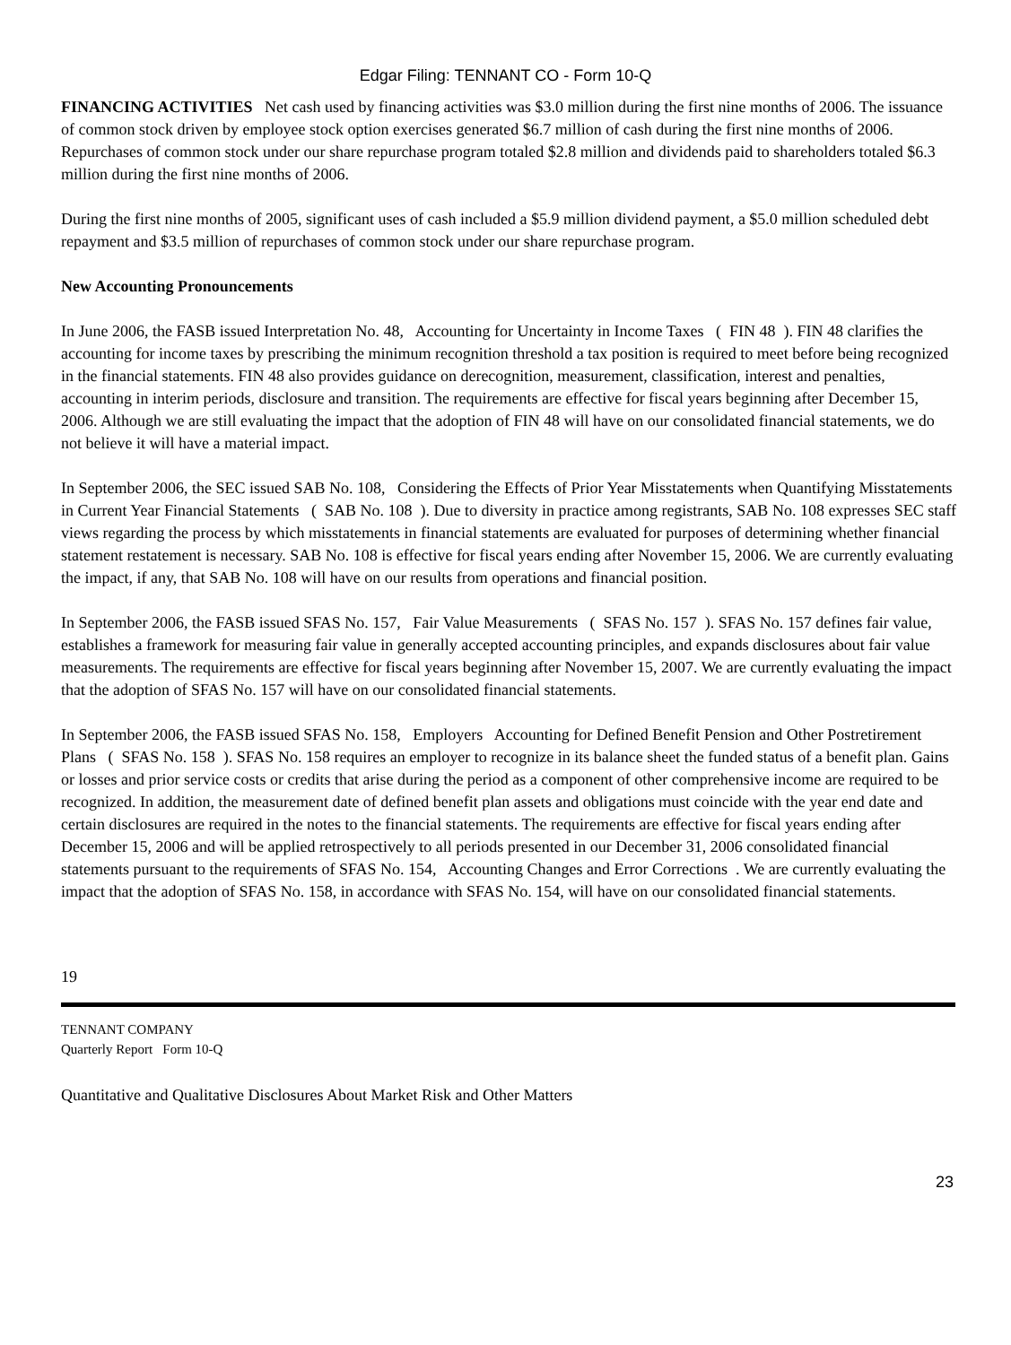Edgar Filing: TENNANT CO - Form 10-Q
FINANCING ACTIVITIES Net cash used by financing activities was $3.0 million during the first nine months of 2006. The issuance of common stock driven by employee stock option exercises generated $6.7 million of cash during the first nine months of 2006. Repurchases of common stock under our share repurchase program totaled $2.8 million and dividends paid to shareholders totaled $6.3 million during the first nine months of 2006.
During the first nine months of 2005, significant uses of cash included a $5.9 million dividend payment, a $5.0 million scheduled debt repayment and $3.5 million of repurchases of common stock under our share repurchase program.
New Accounting Pronouncements
In June 2006, the FASB issued Interpretation No. 48, Accounting for Uncertainty in Income Taxes ( FIN 48 ). FIN 48 clarifies the accounting for income taxes by prescribing the minimum recognition threshold a tax position is required to meet before being recognized in the financial statements. FIN 48 also provides guidance on derecognition, measurement, classification, interest and penalties, accounting in interim periods, disclosure and transition. The requirements are effective for fiscal years beginning after December 15, 2006. Although we are still evaluating the impact that the adoption of FIN 48 will have on our consolidated financial statements, we do not believe it will have a material impact.
In September 2006, the SEC issued SAB No. 108, Considering the Effects of Prior Year Misstatements when Quantifying Misstatements in Current Year Financial Statements ( SAB No. 108 ). Due to diversity in practice among registrants, SAB No. 108 expresses SEC staff views regarding the process by which misstatements in financial statements are evaluated for purposes of determining whether financial statement restatement is necessary. SAB No. 108 is effective for fiscal years ending after November 15, 2006. We are currently evaluating the impact, if any, that SAB No. 108 will have on our results from operations and financial position.
In September 2006, the FASB issued SFAS No. 157, Fair Value Measurements ( SFAS No. 157 ). SFAS No. 157 defines fair value, establishes a framework for measuring fair value in generally accepted accounting principles, and expands disclosures about fair value measurements. The requirements are effective for fiscal years beginning after November 15, 2007. We are currently evaluating the impact that the adoption of SFAS No. 157 will have on our consolidated financial statements.
In September 2006, the FASB issued SFAS No. 158, Employers Accounting for Defined Benefit Pension and Other Postretirement Plans ( SFAS No. 158 ). SFAS No. 158 requires an employer to recognize in its balance sheet the funded status of a benefit plan. Gains or losses and prior service costs or credits that arise during the period as a component of other comprehensive income are required to be recognized. In addition, the measurement date of defined benefit plan assets and obligations must coincide with the year end date and certain disclosures are required in the notes to the financial statements. The requirements are effective for fiscal years ending after December 15, 2006 and will be applied retrospectively to all periods presented in our December 31, 2006 consolidated financial statements pursuant to the requirements of SFAS No. 154, Accounting Changes and Error Corrections . We are currently evaluating the impact that the adoption of SFAS No. 158, in accordance with SFAS No. 154, will have on our consolidated financial statements.
19
TENNANT COMPANY
Quarterly Report Form 10-Q
Quantitative and Qualitative Disclosures About Market Risk and Other Matters
23